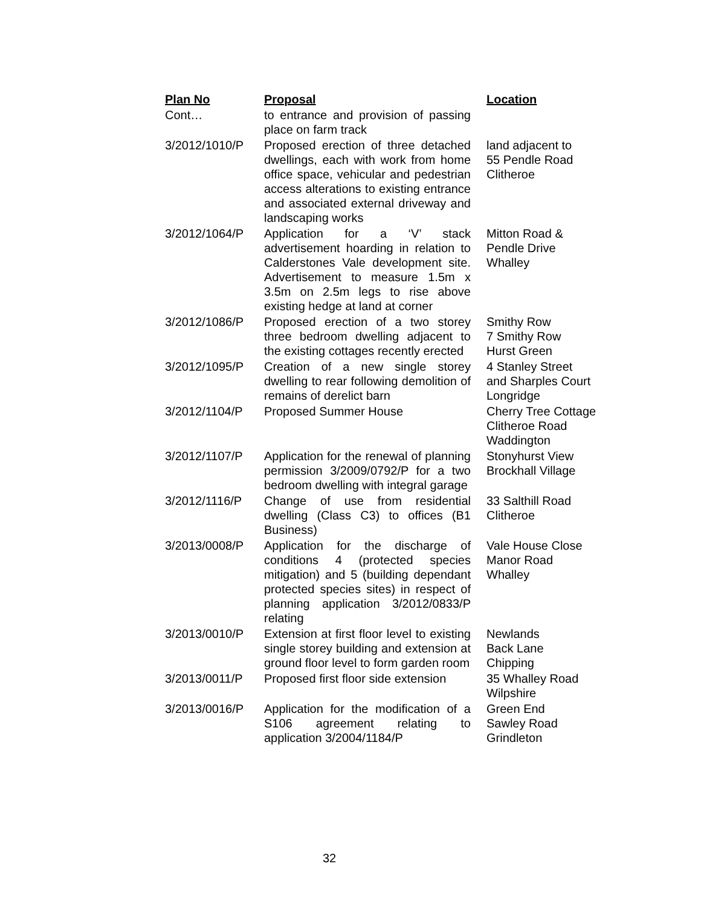| Plan No | Proposal | Location |
| --- | --- | --- |
| Cont… | to entrance and provision of passing place on farm track | |
| 3/2012/1010/P | Proposed erection of three detached dwellings, each with work from home office space, vehicular and pedestrian access alterations to existing entrance and associated external driveway and landscaping works | land adjacent to 55 Pendle Road Clitheroe |
| 3/2012/1064/P | Application for a ‘V’ stack advertisement hoarding in relation to Calderstones Vale development site. Advertisement to measure 1.5m x 3.5m on 2.5m legs to rise above existing hedge at land at corner | Mitton Road & Pendle Drive Whalley |
| 3/2012/1086/P | Proposed erection of a two storey three bedroom dwelling adjacent to the existing cottages recently erected | Smithy Row 7 Smithy Row Hurst Green |
| 3/2012/1095/P | Creation of a new single storey dwelling to rear following demolition of remains of derelict barn | 4 Stanley Street and Sharples Court Longridge |
| 3/2012/1104/P | Proposed Summer House | Cherry Tree Cottage Clitheroe Road Waddington |
| 3/2012/1107/P | Application for the renewal of planning permission 3/2009/0792/P for a two bedroom dwelling with integral garage | Stonyhurst View Brockhall Village |
| 3/2012/1116/P | Change of use from residential dwelling (Class C3) to offices (B1 Business) | 33 Salthill Road Clitheroe |
| 3/2013/0008/P | Application for the discharge of conditions 4 (protected species mitigation) and 5 (building dependant protected species sites) in respect of planning application 3/2012/0833/P relating | Vale House Close Manor Road Whalley |
| 3/2013/0010/P | Extension at first floor level to existing single storey building and extension at ground floor level to form garden room | Newlands Back Lane Chipping |
| 3/2013/0011/P | Proposed first floor side extension | 35 Whalley Road Wilpshire |
| 3/2013/0016/P | Application for the modification of a S106 agreement relating to application 3/2004/1184/P | Green End Sawley Road Grindleton |
32